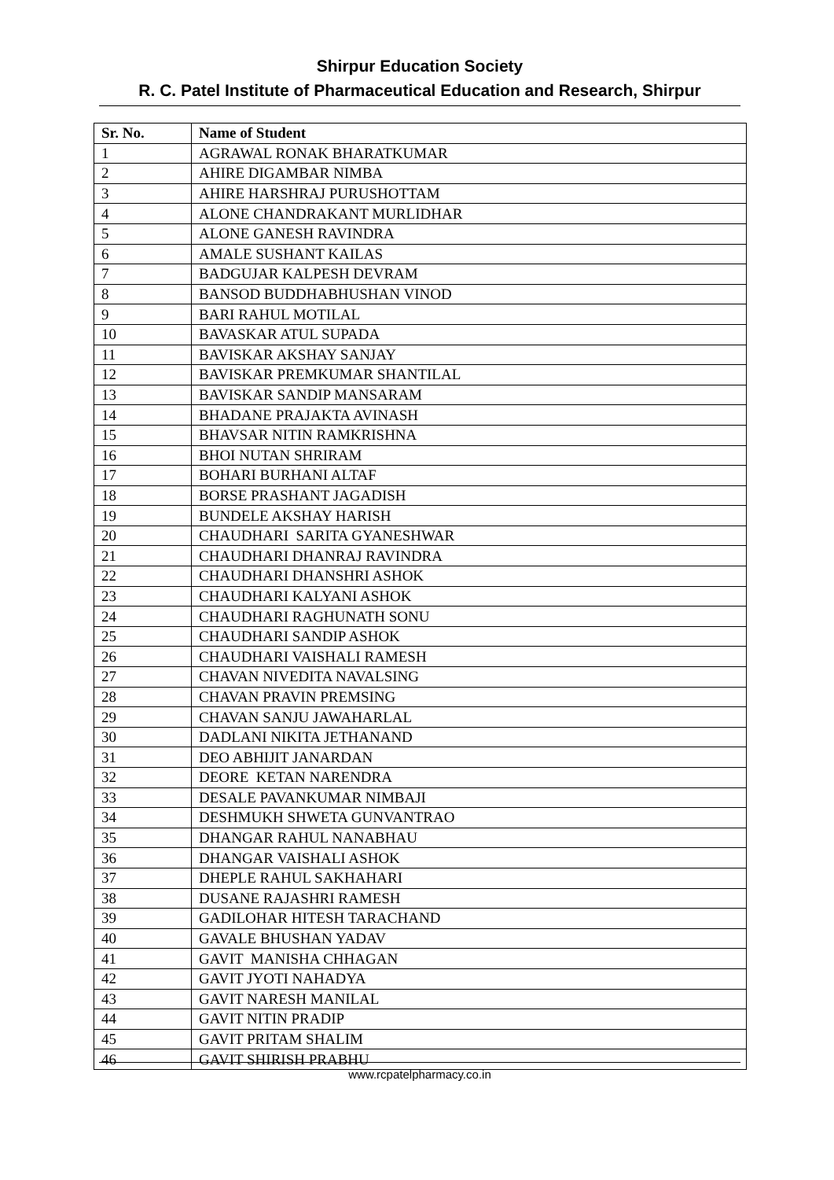Shirpur Education Society
R. C. Patel Institute of Pharmaceutical Education and Research, Shirpur
| Sr. No. | Name of Student |
| --- | --- |
| 1 | AGRAWAL RONAK BHARATKUMAR |
| 2 | AHIRE DIGAMBAR NIMBA |
| 3 | AHIRE HARSHRAJ PURUSHOTTAM |
| 4 | ALONE CHANDRAKANT MURLIDHAR |
| 5 | ALONE GANESH RAVINDRA |
| 6 | AMALE SUSHANT KAILAS |
| 7 | BADGUJAR KALPESH DEVRAM |
| 8 | BANSOD BUDDHABHUSHAN VINOD |
| 9 | BARI RAHUL MOTILAL |
| 10 | BAVASKAR ATUL SUPADA |
| 11 | BAVISKAR AKSHAY SANJAY |
| 12 | BAVISKAR PREMKUMAR SHANTILAL |
| 13 | BAVISKAR SANDIP MANSARAM |
| 14 | BHADANE PRAJAKTA AVINASH |
| 15 | BHAVSAR NITIN RAMKRISHNA |
| 16 | BHOI NUTAN SHRIRAM |
| 17 | BOHARI BURHANI ALTAF |
| 18 | BORSE PRASHANT JAGADISH |
| 19 | BUNDELE AKSHAY HARISH |
| 20 | CHAUDHARI SARITA GYANESHWAR |
| 21 | CHAUDHARI DHANRAJ RAVINDRA |
| 22 | CHAUDHARI DHANSHRI ASHOK |
| 23 | CHAUDHARI KALYANI ASHOK |
| 24 | CHAUDHARI RAGHUNATH SONU |
| 25 | CHAUDHARI SANDIP ASHOK |
| 26 | CHAUDHARI VAISHALI RAMESH |
| 27 | CHAVAN NIVEDITA NAVALSING |
| 28 | CHAVAN PRAVIN PREMSING |
| 29 | CHAVAN SANJU JAWAHARLAL |
| 30 | DADLANI NIKITA JETHANAND |
| 31 | DEO ABHIJIT JANARDAN |
| 32 | DEORE KETAN NARENDRA |
| 33 | DESALE PAVANKUMAR NIMBAJI |
| 34 | DESHMUKH SHWETA GUNVANTRAO |
| 35 | DHANGAR RAHUL NANABHAU |
| 36 | DHANGAR VAISHALI ASHOK |
| 37 | DHEPLE RAHUL SAKHAHARI |
| 38 | DUSANE RAJASHRI RAMESH |
| 39 | GADILOHAR HITESH TARACHAND |
| 40 | GAVALE BHUSHAN YADAV |
| 41 | GAVIT MANISHA CHHAGAN |
| 42 | GAVIT JYOTI NAHADYA |
| 43 | GAVIT NARESH MANILAL |
| 44 | GAVIT NITIN PRADIP |
| 45 | GAVIT PRITAM SHALIM |
| 46 | GAVIT SHIRISH PRABHU |
www.rcpatelpharmacy.co.in